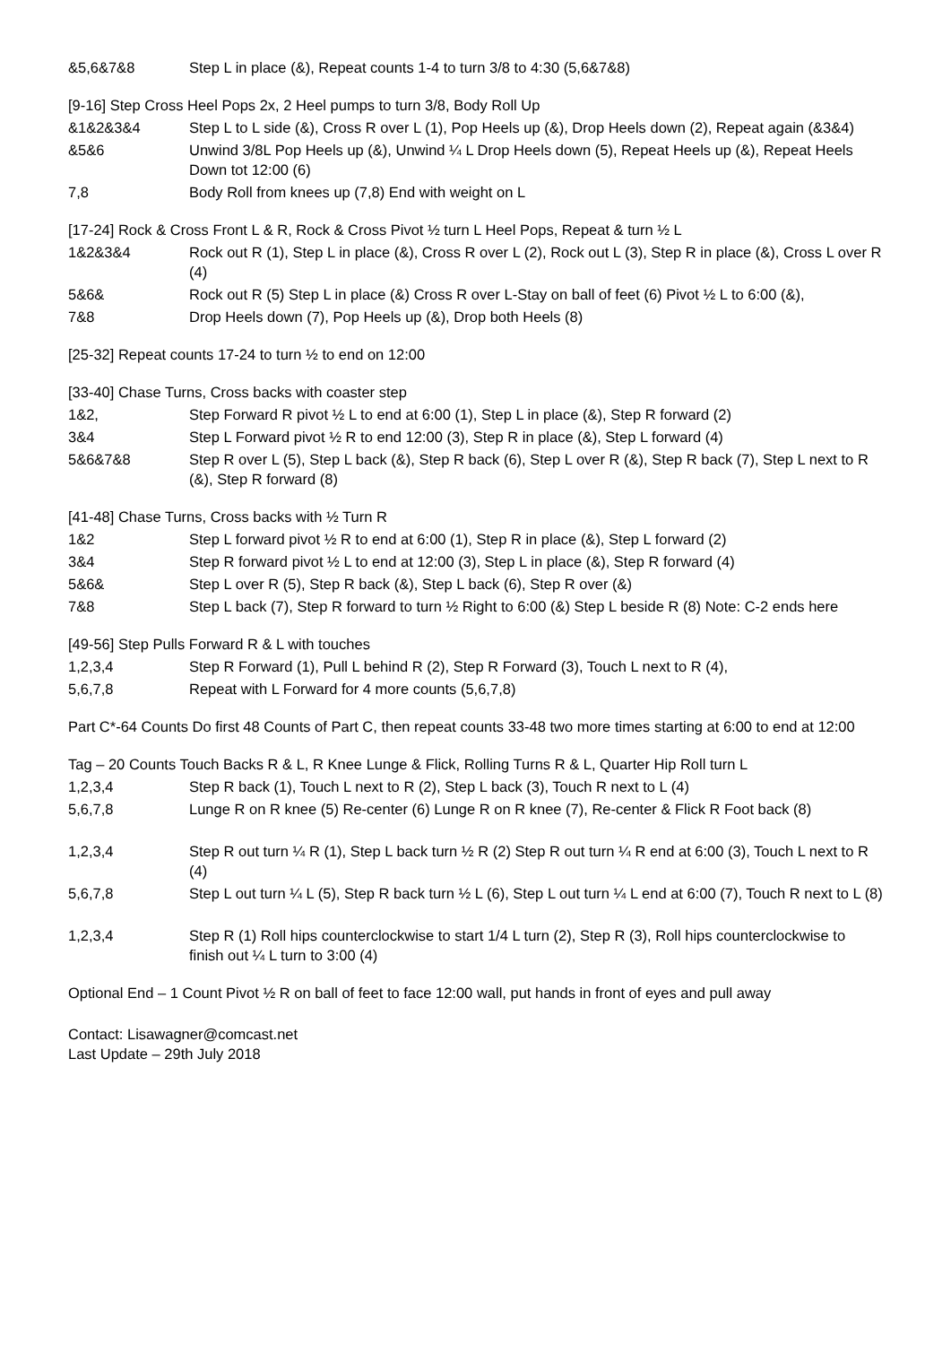&5,6&7&8 Step L in place (&), Repeat counts 1-4 to turn 3/8 to 4:30 (5,6&7&8)
[9-16] Step Cross Heel Pops 2x, 2 Heel pumps to turn 3/8, Body Roll Up
&1&2&3&4 Step L to L side (&), Cross R over L (1), Pop Heels up (&), Drop Heels down (2), Repeat again (&3&4)
&5&6 Unwind 3/8L Pop Heels up (&), Unwind ¼ L Drop Heels down (5), Repeat Heels up (&), Repeat Heels Down tot 12:00 (6)
7,8 Body Roll from knees up (7,8) End with weight on L
[17-24] Rock & Cross Front L & R, Rock & Cross Pivot ½ turn L Heel Pops, Repeat & turn ½ L
1&2&3&4 Rock out R (1), Step L in place (&), Cross R over L (2), Rock out L (3), Step R in place (&), Cross L over R (4)
5&6& Rock out R (5) Step L in place (&) Cross R over L-Stay on ball of feet (6) Pivot ½ L to 6:00 (&),
7&8 Drop Heels down (7), Pop Heels up (&), Drop both Heels (8)
[25-32] Repeat counts 17-24 to turn ½ to end on 12:00
[33-40] Chase Turns, Cross backs with coaster step
1&2, Step Forward R pivot ½ L to end at 6:00 (1), Step L in place (&), Step R forward (2)
3&4 Step L Forward pivot ½ R to end 12:00 (3), Step R in place (&), Step L forward (4)
5&6&7&8 Step R over L (5), Step L back (&), Step R back (6), Step L over R (&), Step R back (7), Step L next to R (&), Step R forward (8)
[41-48] Chase Turns, Cross backs with ½ Turn R
1&2 Step L forward pivot ½ R to end at 6:00 (1), Step R in place (&), Step L forward (2)
3&4 Step R forward pivot ½ L to end at 12:00 (3), Step L in place (&), Step R forward (4)
5&6& Step L over R (5), Step R back (&), Step L back (6), Step R over (&)
7&8 Step L back (7), Step R forward to turn ½ Right to 6:00 (&) Step L beside R (8) Note: C-2 ends here
[49-56] Step Pulls Forward R & L with touches
1,2,3,4 Step R Forward (1), Pull L behind R (2), Step R Forward (3), Touch L next to R (4),
5,6,7,8 Repeat with L Forward for 4 more counts (5,6,7,8)
Part C*-64 Counts Do first 48 Counts of Part C, then repeat counts 33-48 two more times starting at 6:00 to end at 12:00
Tag – 20 Counts Touch Backs R & L, R Knee Lunge & Flick, Rolling Turns R & L, Quarter Hip Roll turn L
1,2,3,4 Step R back (1), Touch L next to R (2), Step L back (3), Touch R next to L (4)
5,6,7,8 Lunge R on R knee (5) Re-center (6) Lunge R on R knee (7), Re-center & Flick R Foot back (8)
1,2,3,4 Step R out turn ¼ R (1), Step L back turn ½ R (2) Step R out turn ¼ R end at 6:00 (3), Touch L next to R (4)
5,6,7,8 Step L out turn ¼ L (5), Step R back turn ½ L (6), Step L out turn ¼ L end at 6:00 (7), Touch R next to L (8)
1,2,3,4 Step R (1) Roll hips counterclockwise to start 1/4 L turn (2), Step R (3), Roll hips counterclockwise to finish out ¼ L turn to 3:00 (4)
Optional End – 1 Count Pivot ½ R on ball of feet to face 12:00 wall, put hands in front of eyes and pull away
Contact: Lisawagner@comcast.net
Last Update – 29th July 2018